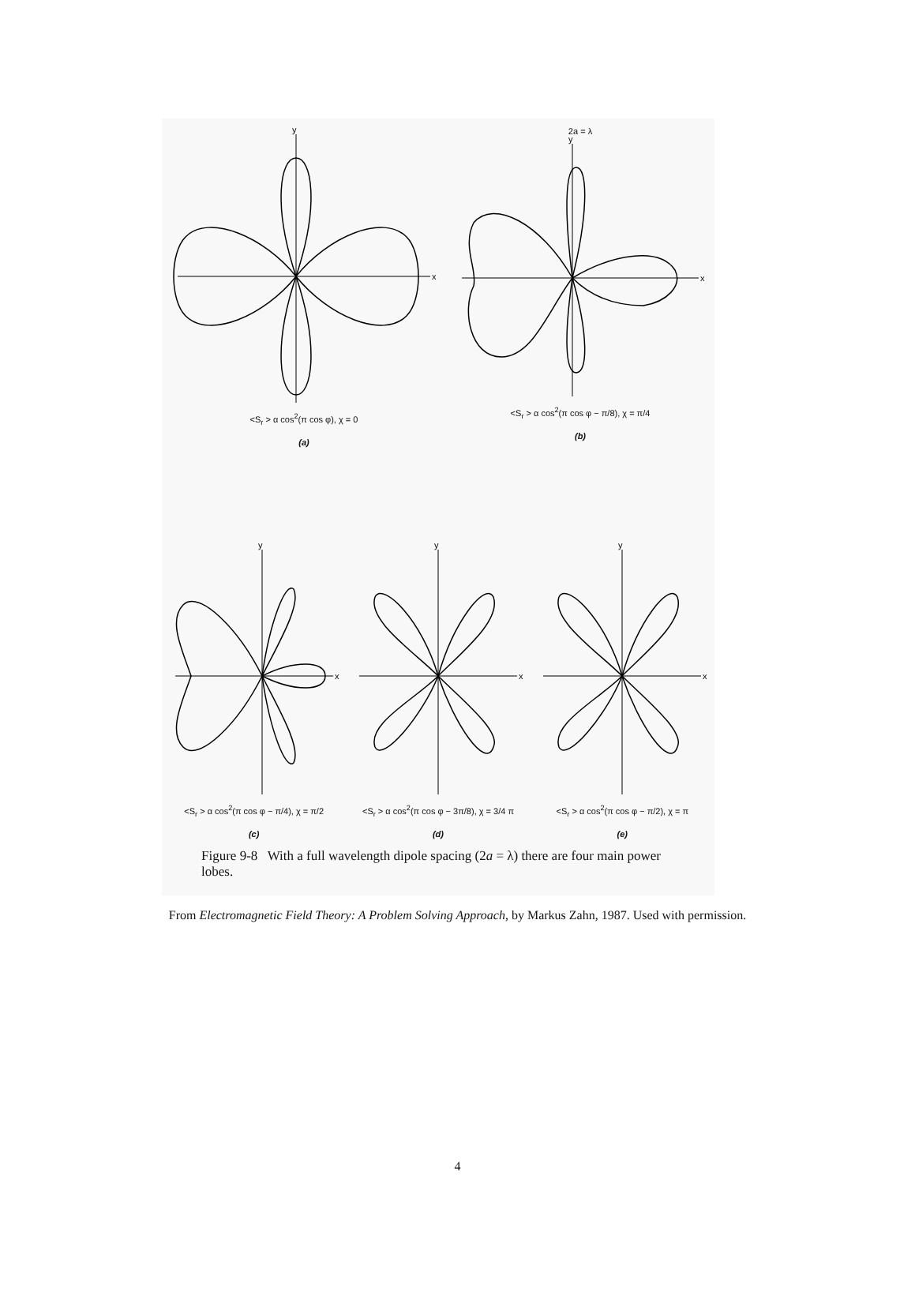y
x
<S<sub>r</sub> > α cos<sup>2</sup>(π cos φ), χ = 0
(a)
2a = λ
y
x
<S<sub>r</sub> > α cos<sup>2</sup>(π cos φ − π/8), χ = π/4
(b)
y
x
<S<sub>r</sub> > α cos<sup>2</sup>(π cos φ − π/4), χ = π/2
(c)
y
x
<S<sub>r</sub> > α cos<sup>2</sup>(π cos φ − 3π/8), χ = 3/4 π
(d)
y
x
<S<sub>r</sub> > α cos<sup>2</sup>(π cos φ − π/2), χ = π
(e)
Figure 9-8 With a full wavelength dipole spacing (2a = λ) there are four main power lobes.
From Electromagnetic Field Theory: A Problem Solving Approach, by Markus Zahn, 1987. Used with permission.
4